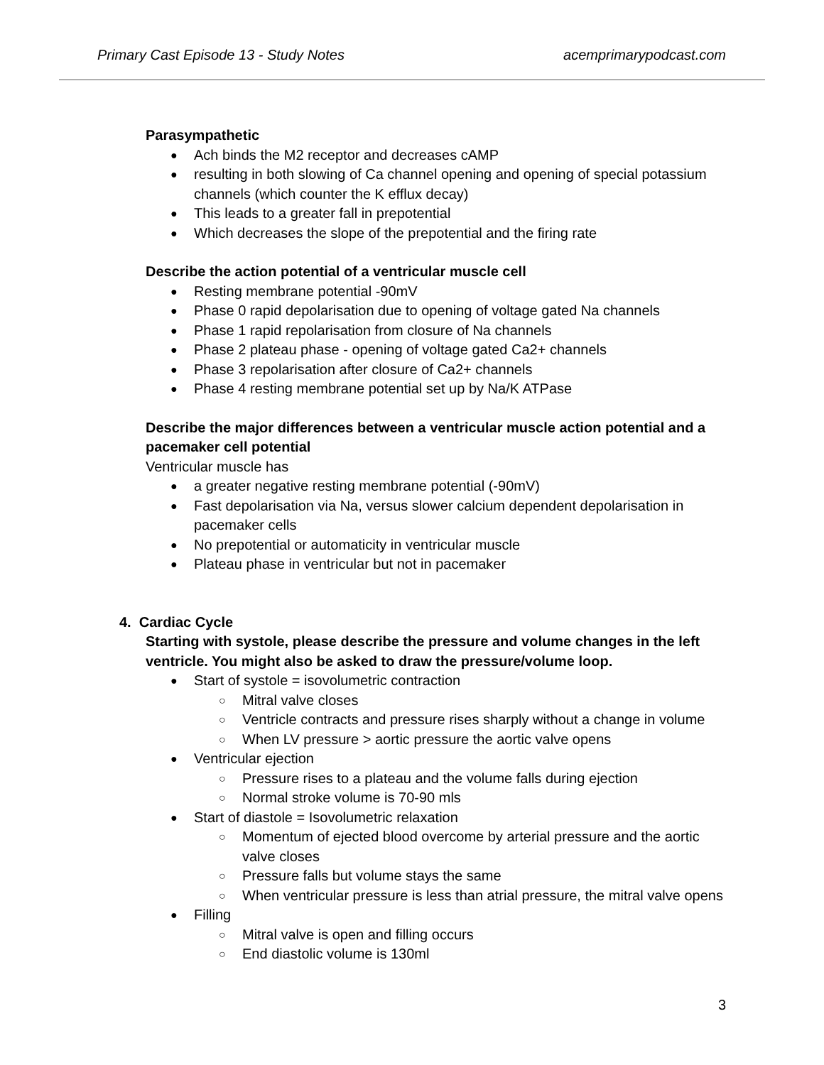Primary Cast Episode 13 - Study Notes acemprimarypodcast.com
Parasympathetic
Ach binds the M2 receptor and decreases cAMP
resulting in both slowing of Ca channel opening and opening of special potassium channels (which counter the K efflux decay)
This leads to a greater fall in prepotential
Which decreases the slope of the prepotential and the firing rate
Describe the action potential of a ventricular muscle cell
Resting membrane potential -90mV
Phase 0 rapid depolarisation due to opening of voltage gated Na channels
Phase 1 rapid repolarisation from closure of Na channels
Phase 2 plateau phase - opening of voltage gated Ca2+ channels
Phase 3 repolarisation after closure of Ca2+ channels
Phase 4 resting membrane potential set up by Na/K ATPase
Describe the major differences between a ventricular muscle action potential and a pacemaker cell potential
Ventricular muscle has
a greater negative resting membrane potential (-90mV)
Fast depolarisation via Na, versus slower calcium dependent depolarisation in pacemaker cells
No prepotential or automaticity in ventricular muscle
Plateau phase in ventricular but not in pacemaker
4. Cardiac Cycle
Starting with systole, please describe the pressure and volume changes in the left ventricle. You might also be asked to draw the pressure/volume loop.
Start of systole = isovolumetric contraction
Mitral valve closes
Ventricle contracts and pressure rises sharply without a change in volume
When LV pressure > aortic pressure the aortic valve opens
Ventricular ejection
Pressure rises to a plateau and the volume falls during ejection
Normal stroke volume is 70-90 mls
Start of diastole = Isovolumetric relaxation
Momentum of ejected blood overcome by arterial pressure and the aortic valve closes
Pressure falls but volume stays the same
When ventricular pressure is less than atrial pressure, the mitral valve opens
Filling
Mitral valve is open and filling occurs
End diastolic volume is 130ml
3